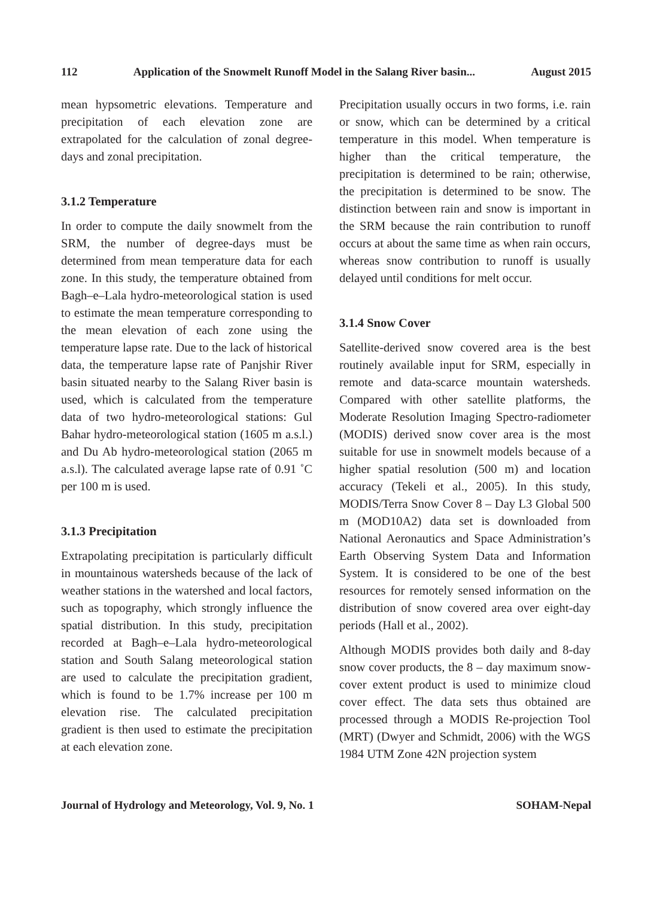112 Application of the Snowmelt Runoff Model in the Salang River basin... August 2015
mean hypsometric elevations. Temperature and precipitation of each elevation zone are extrapolated for the calculation of zonal degree-days and zonal precipitation.
3.1.2 Temperature
In order to compute the daily snowmelt from the SRM, the number of degree-days must be determined from mean temperature data for each zone. In this study, the temperature obtained from Bagh–e–Lala hydro-meteorological station is used to estimate the mean temperature corresponding to the mean elevation of each zone using the temperature lapse rate. Due to the lack of historical data, the temperature lapse rate of Panjshir River basin situated nearby to the Salang River basin is used, which is calculated from the temperature data of two hydro-meteorological stations: Gul Bahar hydro-meteorological station (1605 m a.s.l.) and Du Ab hydro-meteorological station (2065 m a.s.l). The calculated average lapse rate of 0.91 ˚C per 100 m is used.
3.1.3 Precipitation
Extrapolating precipitation is particularly difficult in mountainous watersheds because of the lack of weather stations in the watershed and local factors, such as topography, which strongly influence the spatial distribution. In this study, precipitation recorded at Bagh–e–Lala hydro-meteorological station and South Salang meteorological station are used to calculate the precipitation gradient, which is found to be 1.7% increase per 100 m elevation rise. The calculated precipitation gradient is then used to estimate the precipitation at each elevation zone.
Precipitation usually occurs in two forms, i.e. rain or snow, which can be determined by a critical temperature in this model. When temperature is higher than the critical temperature, the precipitation is determined to be rain; otherwise, the precipitation is determined to be snow. The distinction between rain and snow is important in the SRM because the rain contribution to runoff occurs at about the same time as when rain occurs, whereas snow contribution to runoff is usually delayed until conditions for melt occur.
3.1.4 Snow Cover
Satellite-derived snow covered area is the best routinely available input for SRM, especially in remote and data-scarce mountain watersheds. Compared with other satellite platforms, the Moderate Resolution Imaging Spectro-radiometer (MODIS) derived snow cover area is the most suitable for use in snowmelt models because of a higher spatial resolution (500 m) and location accuracy (Tekeli et al., 2005). In this study, MODIS/Terra Snow Cover 8 – Day L3 Global 500 m (MOD10A2) data set is downloaded from National Aeronautics and Space Administration’s Earth Observing System Data and Information System. It is considered to be one of the best resources for remotely sensed information on the distribution of snow covered area over eight-day periods (Hall et al., 2002).
Although MODIS provides both daily and 8-day snow cover products, the 8 – day maximum snow-cover extent product is used to minimize cloud cover effect. The data sets thus obtained are processed through a MODIS Re-projection Tool (MRT) (Dwyer and Schmidt, 2006) with the WGS 1984 UTM Zone 42N projection system
Journal of Hydrology and Meteorology, Vol. 9, No. 1 SOHAM-Nepal